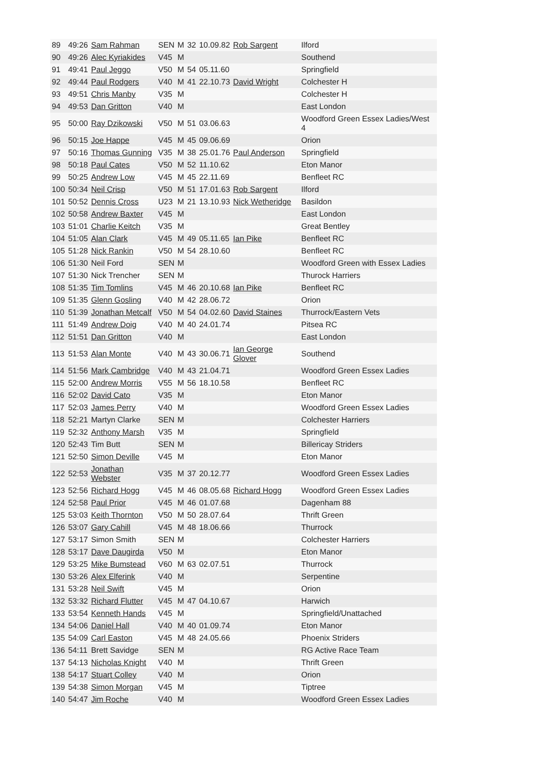| 89 | 49:26 | Sam Rahman | SEN | M | 32 | 10.09.82 | Rob Sargent | Ilford |
| 90 | 49:26 | Alec Kyriakides | V45 | M | | | | Southend |
| 91 | 49:41 | Paul Jeggo | V50 | M | 54 | 05.11.60 | | Springfield |
| 92 | 49:44 | Paul Rodgers | V40 | M | 41 | 22.10.73 | David Wright | Colchester H |
| 93 | 49:51 | Chris Manby | V35 | M | | | | Colchester H |
| 94 | 49:53 | Dan Gritton | V40 | M | | | | East London |
| 95 | 50:00 | Ray Dzikowski | V50 | M | 51 | 03.06.63 | | Woodford Green Essex Ladies/West 4 |
| 96 | 50:15 | Joe Happe | V45 | M | 45 | 09.06.69 | | Orion |
| 97 | 50:16 | Thomas Gunning | V35 | M | 38 | 25.01.76 | Paul Anderson | Springfield |
| 98 | 50:18 | Paul Cates | V50 | M | 52 | 11.10.62 | | Eton Manor |
| 99 | 50:25 | Andrew Low | V45 | M | 45 | 22.11.69 | | Benfleet RC |
| 100 | 50:34 | Neil Crisp | V50 | M | 51 | 17.01.63 | Rob Sargent | Ilford |
| 101 | 50:52 | Dennis Cross | U23 | M | 21 | 13.10.93 | Nick Wetheridge | Basildon |
| 102 | 50:58 | Andrew Baxter | V45 | M | | | | East London |
| 103 | 51:01 | Charlie Keitch | V35 | M | | | | Great Bentley |
| 104 | 51:05 | Alan Clark | V45 | M | 49 | 05.11.65 | Ian Pike | Benfleet RC |
| 105 | 51:28 | Nick Rankin | V50 | M | 54 | 28.10.60 | | Benfleet RC |
| 106 | 51:30 | Neil Ford | SEN | M | | | | Woodford Green with Essex Ladies |
| 107 | 51:30 | Nick Trencher | SEN | M | | | | Thurock Harriers |
| 108 | 51:35 | Tim Tomlins | V45 | M | 46 | 20.10.68 | Ian Pike | Benfleet RC |
| 109 | 51:35 | Glenn Gosling | V40 | M | 42 | 28.06.72 | | Orion |
| 110 | 51:39 | Jonathan Metcalf | V50 | M | 54 | 04.02.60 | David Staines | Thurrock/Eastern Vets |
| 111 | 51:49 | Andrew Doig | V40 | M | 40 | 24.01.74 | | Pitsea RC |
| 112 | 51:51 | Dan Gritton | V40 | M | | | | East London |
| 113 | 51:53 | Alan Monte | V40 | M | 43 | 30.06.71 | Ian George Glover | Southend |
| 114 | 51:56 | Mark Cambridge | V40 | M | 43 | 21.04.71 | | Woodford Green Essex Ladies |
| 115 | 52:00 | Andrew Morris | V55 | M | 56 | 18.10.58 | | Benfleet RC |
| 116 | 52:02 | David Cato | V35 | M | | | | Eton Manor |
| 117 | 52:03 | James Perry | V40 | M | | | | Woodford Green Essex Ladies |
| 118 | 52:21 | Martyn Clarke | SEN | M | | | | Colchester Harriers |
| 119 | 52:32 | Anthony Marsh | V35 | M | | | | Springfield |
| 120 | 52:43 | Tim Butt | SEN | M | | | | Billericay Striders |
| 121 | 52:50 | Simon Deville | V45 | M | | | | Eton Manor |
| 122 | 52:53 | Jonathan Webster | V35 | M | 37 | 20.12.77 | | Woodford Green Essex Ladies |
| 123 | 52:56 | Richard Hogg | V45 | M | 46 | 08.05.68 | Richard Hogg | Woodford Green Essex Ladies |
| 124 | 52:58 | Paul Prior | V45 | M | 46 | 01.07.68 | | Dagenham 88 |
| 125 | 53:03 | Keith Thornton | V50 | M | 50 | 28.07.64 | | Thrift Green |
| 126 | 53:07 | Gary Cahill | V45 | M | 48 | 18.06.66 | | Thurrock |
| 127 | 53:17 | Simon Smith | SEN | M | | | | Colchester Harriers |
| 128 | 53:17 | Dave Daugirda | V50 | M | | | | Eton Manor |
| 129 | 53:25 | Mike Bumstead | V60 | M | 63 | 02.07.51 | | Thurrock |
| 130 | 53:26 | Alex Elferink | V40 | M | | | | Serpentine |
| 131 | 53:28 | Neil Swift | V45 | M | | | | Orion |
| 132 | 53:32 | Richard Flutter | V45 | M | 47 | 04.10.67 | | Harwich |
| 133 | 53:54 | Kenneth Hands | V45 | M | | | | Springfield/Unattached |
| 134 | 54:06 | Daniel Hall | V40 | M | 40 | 01.09.74 | | Eton Manor |
| 135 | 54:09 | Carl Easton | V45 | M | 48 | 24.05.66 | | Phoenix Striders |
| 136 | 54:11 | Brett Savidge | SEN | M | | | | RG Active Race Team |
| 137 | 54:13 | Nicholas Knight | V40 | M | | | | Thrift Green |
| 138 | 54:17 | Stuart Colley | V40 | M | | | | Orion |
| 139 | 54:38 | Simon Morgan | V45 | M | | | | Tiptree |
| 140 | 54:47 | Jim Roche | V40 | M | | | | Woodford Green Essex Ladies |